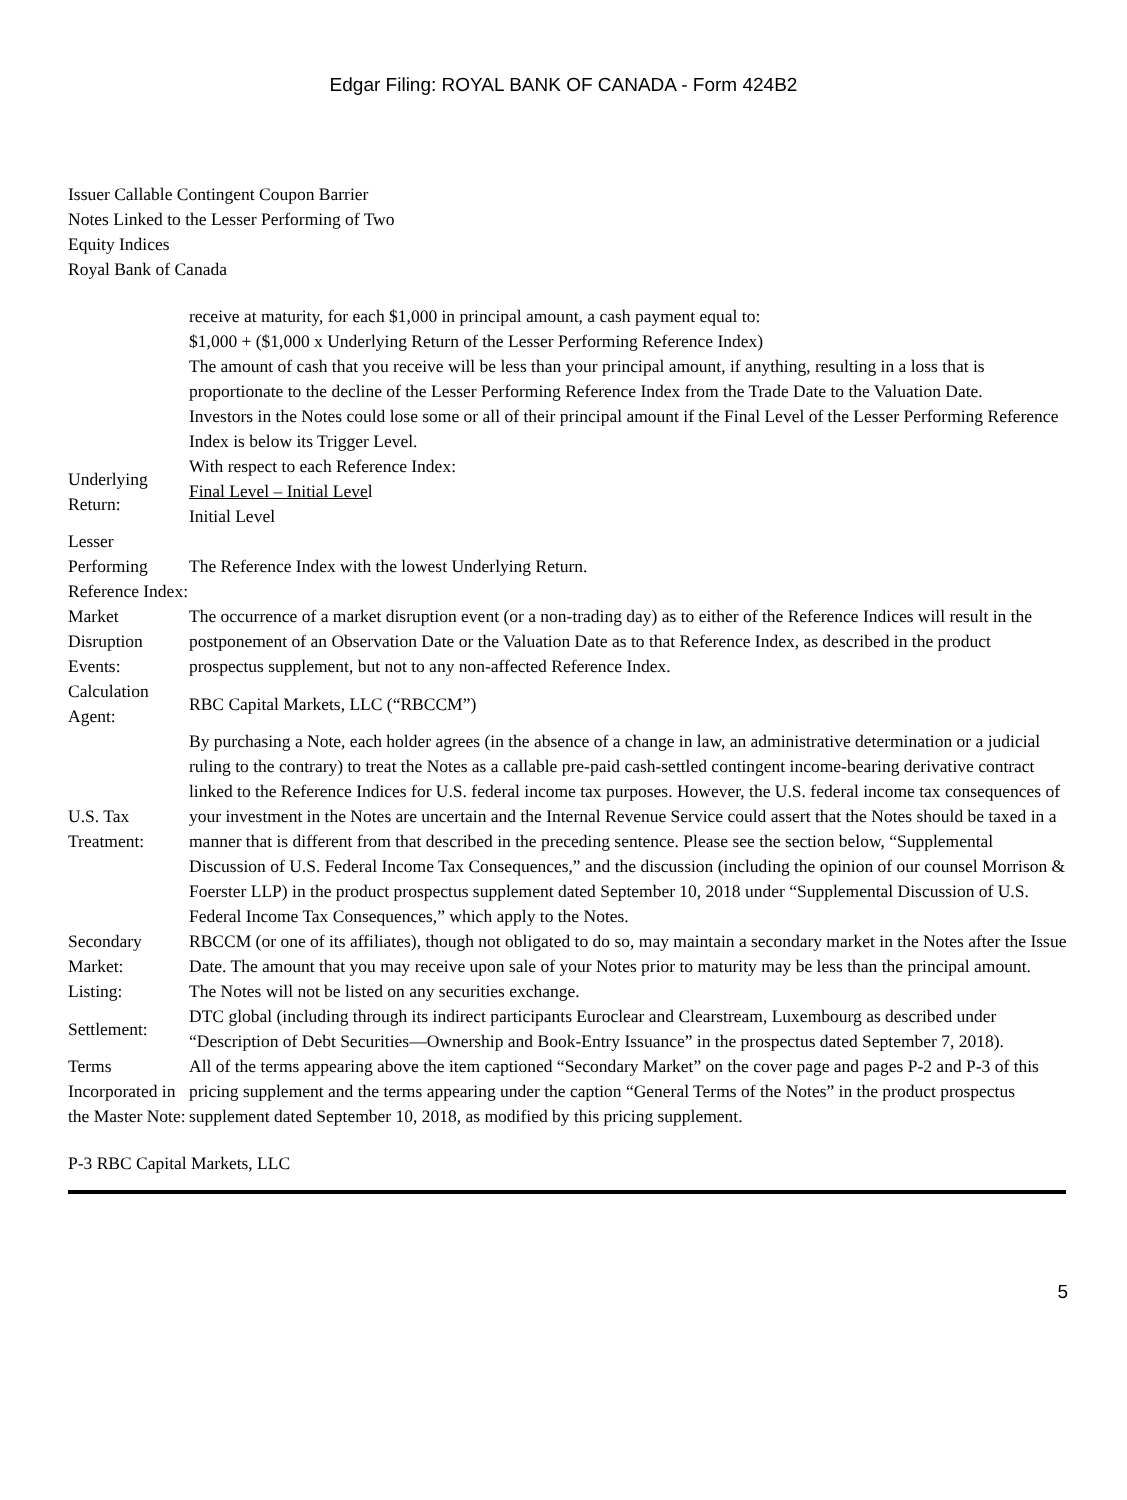Edgar Filing: ROYAL BANK OF CANADA - Form 424B2
Issuer Callable Contingent Coupon Barrier
Notes Linked to the Lesser Performing of Two
Equity Indices
Royal Bank of Canada
| | receive at maturity, for each $1,000 in principal amount, a cash payment equal to: $1,000 + ($1,000 x Underlying Return of the Lesser Performing Reference Index) The amount of cash that you receive will be less than your principal amount, if anything, resulting in a loss that is proportionate to the decline of the Lesser Performing Reference Index from the Trade Date to the Valuation Date. Investors in the Notes could lose some or all of their principal amount if the Final Level of the Lesser Performing Reference Index is below its Trigger Level. |
| Underlying Return: | With respect to each Reference Index: Final Level – Initial Leve l Initial Level |
| Lesser Performing Reference Index: | The Reference Index with the lowest Underlying Return. |
| Market Disruption Events: | The occurrence of a market disruption event (or a non-trading day) as to either of the Reference Indices will result in the postponement of an Observation Date or the Valuation Date as to that Reference Index, as described in the product prospectus supplement, but not to any non-affected Reference Index. |
| Calculation Agent: | RBC Capital Markets, LLC (“RBCCM”) |
| U.S. Tax Treatment: | By purchasing a Note, each holder agrees (in the absence of a change in law, an administrative determination or a judicial ruling to the contrary) to treat the Notes as a callable pre-paid cash-settled contingent income-bearing derivative contract linked to the Reference Indices for U.S. federal income tax purposes. However, the U.S. federal income tax consequences of your investment in the Notes are uncertain and the Internal Revenue Service could assert that the Notes should be taxed in a manner that is different from that described in the preceding sentence. Please see the section below, “Supplemental Discussion of U.S. Federal Income Tax Consequences,” and the discussion (including the opinion of our counsel Morrison & Foerster LLP) in the product prospectus supplement dated September 10, 2018 under “Supplemental Discussion of U.S. Federal Income Tax Consequences,” which apply to the Notes. |
| Secondary Market: | RBCCM (or one of its affiliates), though not obligated to do so, may maintain a secondary market in the Notes after the Issue Date. The amount that you may receive upon sale of your Notes prior to maturity may be less than the principal amount. |
| Listing: | The Notes will not be listed on any securities exchange. |
| Settlement: | DTC global (including through its indirect participants Euroclear and Clearstream, Luxembourg as described under “Description of Debt Securities—Ownership and Book-Entry Issuance” in the prospectus dated September 7, 2018). |
| Terms Incorporated in the Master Note: | All of the terms appearing above the item captioned “Secondary Market” on the cover page and pages P-2 and P-3 of this pricing supplement and the terms appearing under the caption “General Terms of the Notes” in the product prospectus supplement dated September 10, 2018, as modified by this pricing supplement. |
P-3 RBC Capital Markets, LLC
5